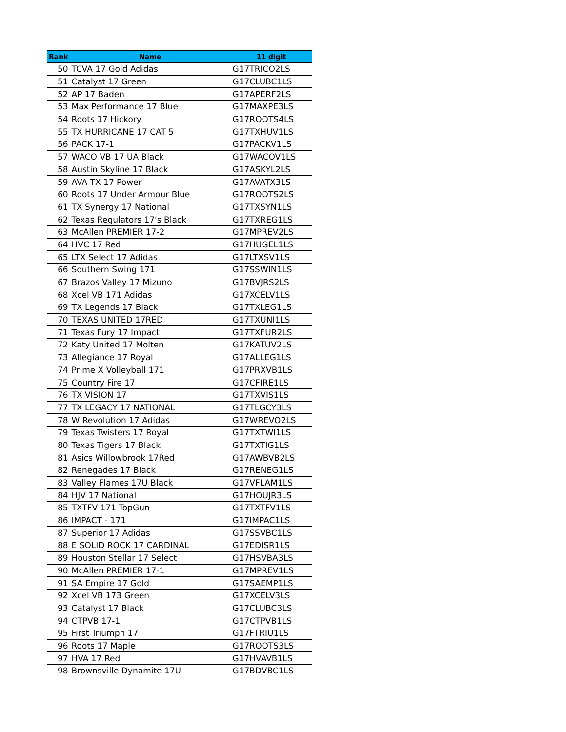| Rank | Name | 11 digit |
| --- | --- | --- |
| 50 | TCVA 17 Gold Adidas | G17TRICO2LS |
| 51 | Catalyst 17 Green | G17CLUBC1LS |
| 52 | AP 17 Baden | G17APERF2LS |
| 53 | Max Performance 17 Blue | G17MAXPE3LS |
| 54 | Roots 17 Hickory | G17ROOTS4LS |
| 55 | TX HURRICANE 17 CAT 5 | G17TXHUV1LS |
| 56 | PACK 17-1 | G17PACKV1LS |
| 57 | WACO VB 17 UA Black | G17WACOV1LS |
| 58 | Austin Skyline 17 Black | G17ASKYL2LS |
| 59 | AVA TX 17 Power | G17AVATX3LS |
| 60 | Roots 17 Under Armour Blue | G17ROOTS2LS |
| 61 | TX Synergy 17 National | G17TXSYN1LS |
| 62 | Texas Regulators 17's Black | G17TXREG1LS |
| 63 | McAllen PREMIER 17-2 | G17MPREV2LS |
| 64 | HVC 17 Red | G17HUGEL1LS |
| 65 | LTX Select 17 Adidas | G17LTXSV1LS |
| 66 | Southern Swing 171 | G17SSWIN1LS |
| 67 | Brazos Valley 17 Mizuno | G17BVJRS2LS |
| 68 | Xcel VB 171 Adidas | G17XCELV1LS |
| 69 | TX Legends 17 Black | G17TXLEG1LS |
| 70 | TEXAS UNITED 17RED | G17TXUNI1LS |
| 71 | Texas Fury 17 Impact | G17TXFUR2LS |
| 72 | Katy United 17 Molten | G17KATUV2LS |
| 73 | Allegiance 17 Royal | G17ALLEG1LS |
| 74 | Prime X Volleyball 171 | G17PRXVB1LS |
| 75 | Country Fire 17 | G17CFIRE1LS |
| 76 | TX VISION 17 | G17TXVIS1LS |
| 77 | TX LEGACY 17 NATIONAL | G17TLGCY3LS |
| 78 | W Revolution 17 Adidas | G17WREVO2LS |
| 79 | Texas Twisters 17 Royal | G17TXTWI1LS |
| 80 | Texas Tigers 17 Black | G17TXTIG1LS |
| 81 | Asics Willowbrook 17Red | G17AWBVB2LS |
| 82 | Renegades 17 Black | G17RENEG1LS |
| 83 | Valley Flames 17U Black | G17VFLAM1LS |
| 84 | HJV 17 National | G17HOUJR3LS |
| 85 | TXTFV 171 TopGun | G17TXTFV1LS |
| 86 | IMPACT - 171 | G17IMPAC1LS |
| 87 | Superior 17 Adidas | G17SSVBC1LS |
| 88 | E SOLID ROCK 17 CARDINAL | G17EDISR1LS |
| 89 | Houston Stellar 17 Select | G17HSVBA3LS |
| 90 | McAllen PREMIER 17-1 | G17MPREV1LS |
| 91 | SA Empire 17 Gold | G17SAEMP1LS |
| 92 | Xcel VB 173 Green | G17XCELV3LS |
| 93 | Catalyst 17 Black | G17CLUBC3LS |
| 94 | CTPVB 17-1 | G17CTPVB1LS |
| 95 | First Triumph 17 | G17FTRIU1LS |
| 96 | Roots 17 Maple | G17ROOTS3LS |
| 97 | HVA 17 Red | G17HVAVB1LS |
| 98 | Brownsville Dynamite 17U | G17BDVBC1LS |